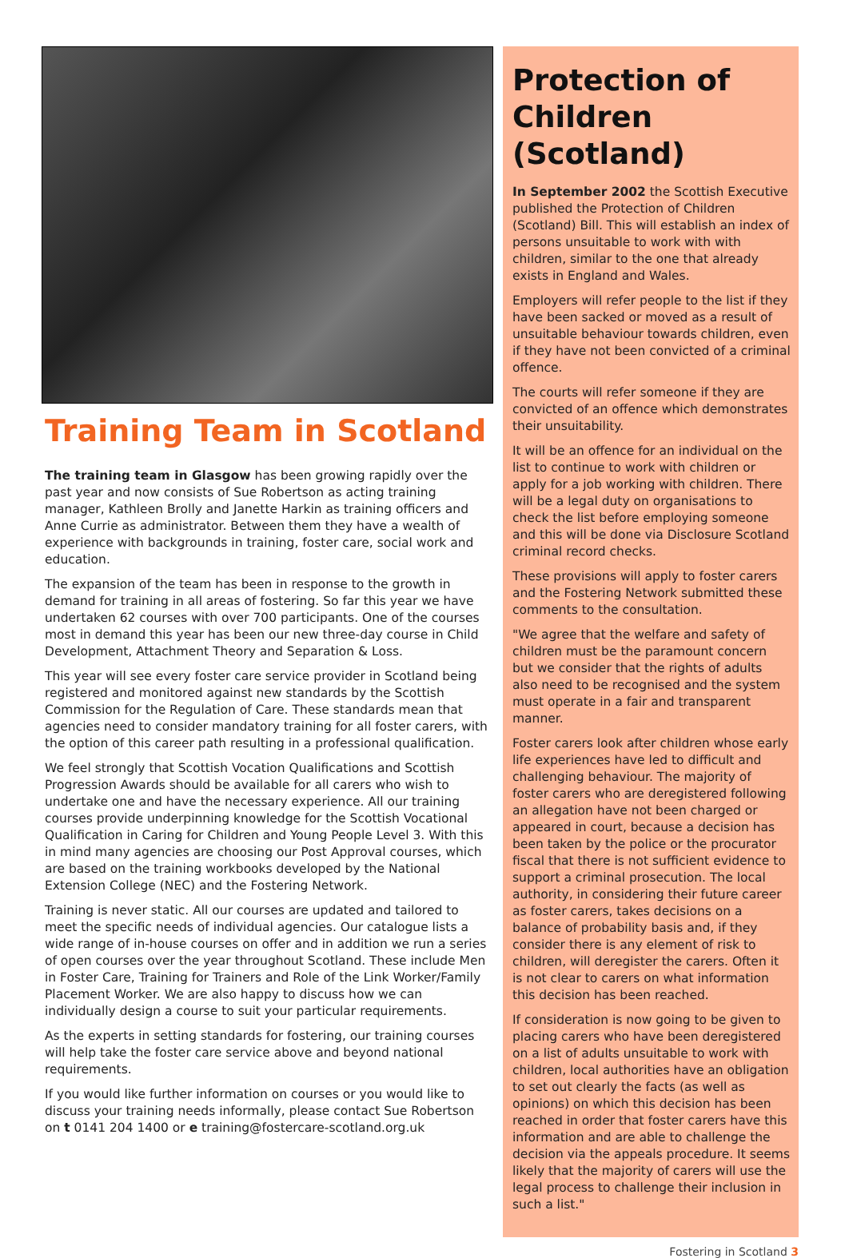Training Team in Scotland
The training team in Glasgow has been growing rapidly over the past year and now consists of Sue Robertson as acting training manager, Kathleen Brolly and Janette Harkin as training officers and Anne Currie as administrator. Between them they have a wealth of experience with backgrounds in training, foster care, social work and education.
The expansion of the team has been in response to the growth in demand for training in all areas of fostering. So far this year we have undertaken 62 courses with over 700 participants. One of the courses most in demand this year has been our new three-day course in Child Development, Attachment Theory and Separation & Loss.
This year will see every foster care service provider in Scotland being registered and monitored against new standards by the Scottish Commission for the Regulation of Care. These standards mean that agencies need to consider mandatory training for all foster carers, with the option of this career path resulting in a professional qualification.
We feel strongly that Scottish Vocation Qualifications and Scottish Progression Awards should be available for all carers who wish to undertake one and have the necessary experience. All our training courses provide underpinning knowledge for the Scottish Vocational Qualification in Caring for Children and Young People Level 3. With this in mind many agencies are choosing our Post Approval courses, which are based on the training workbooks developed by the National Extension College (NEC) and the Fostering Network.
Training is never static. All our courses are updated and tailored to meet the specific needs of individual agencies. Our catalogue lists a wide range of in-house courses on offer and in addition we run a series of open courses over the year throughout Scotland. These include Men in Foster Care, Training for Trainers and Role of the Link Worker/Family Placement Worker. We are also happy to discuss how we can individually design a course to suit your particular requirements.
As the experts in setting standards for fostering, our training courses will help take the foster care service above and beyond national requirements.
If you would like further information on courses or you would like to discuss your training needs informally, please contact Sue Robertson on t 0141 204 1400 or e training@fostercare-scotland.org.uk
Protection of Children (Scotland)
In September 2002 the Scottish Executive published the Protection of Children (Scotland) Bill. This will establish an index of persons unsuitable to work with with children, similar to the one that already exists in England and Wales.
Employers will refer people to the list if they have been sacked or moved as a result of unsuitable behaviour towards children, even if they have not been convicted of a criminal offence.
The courts will refer someone if they are convicted of an offence which demonstrates their unsuitability.
It will be an offence for an individual on the list to continue to work with children or apply for a job working with children. There will be a legal duty on organisations to check the list before employing someone and this will be done via Disclosure Scotland criminal record checks.
These provisions will apply to foster carers and the Fostering Network submitted these comments to the consultation.
"We agree that the welfare and safety of children must be the paramount concern but we consider that the rights of adults also need to be recognised and the system must operate in a fair and transparent manner.
Foster carers look after children whose early life experiences have led to difficult and challenging behaviour. The majority of foster carers who are deregistered following an allegation have not been charged or appeared in court, because a decision has been taken by the police or the procurator fiscal that there is not sufficient evidence to support a criminal prosecution. The local authority, in considering their future career as foster carers, takes decisions on a balance of probability basis and, if they consider there is any element of risk to children, will deregister the carers. Often it is not clear to carers on what information this decision has been reached.
If consideration is now going to be given to placing carers who have been deregistered on a list of adults unsuitable to work with children, local authorities have an obligation to set out clearly the facts (as well as opinions) on which this decision has been reached in order that foster carers have this information and are able to challenge the decision via the appeals procedure. It seems likely that the majority of carers will use the legal process to challenge their inclusion in such a list."
Fostering in Scotland 3